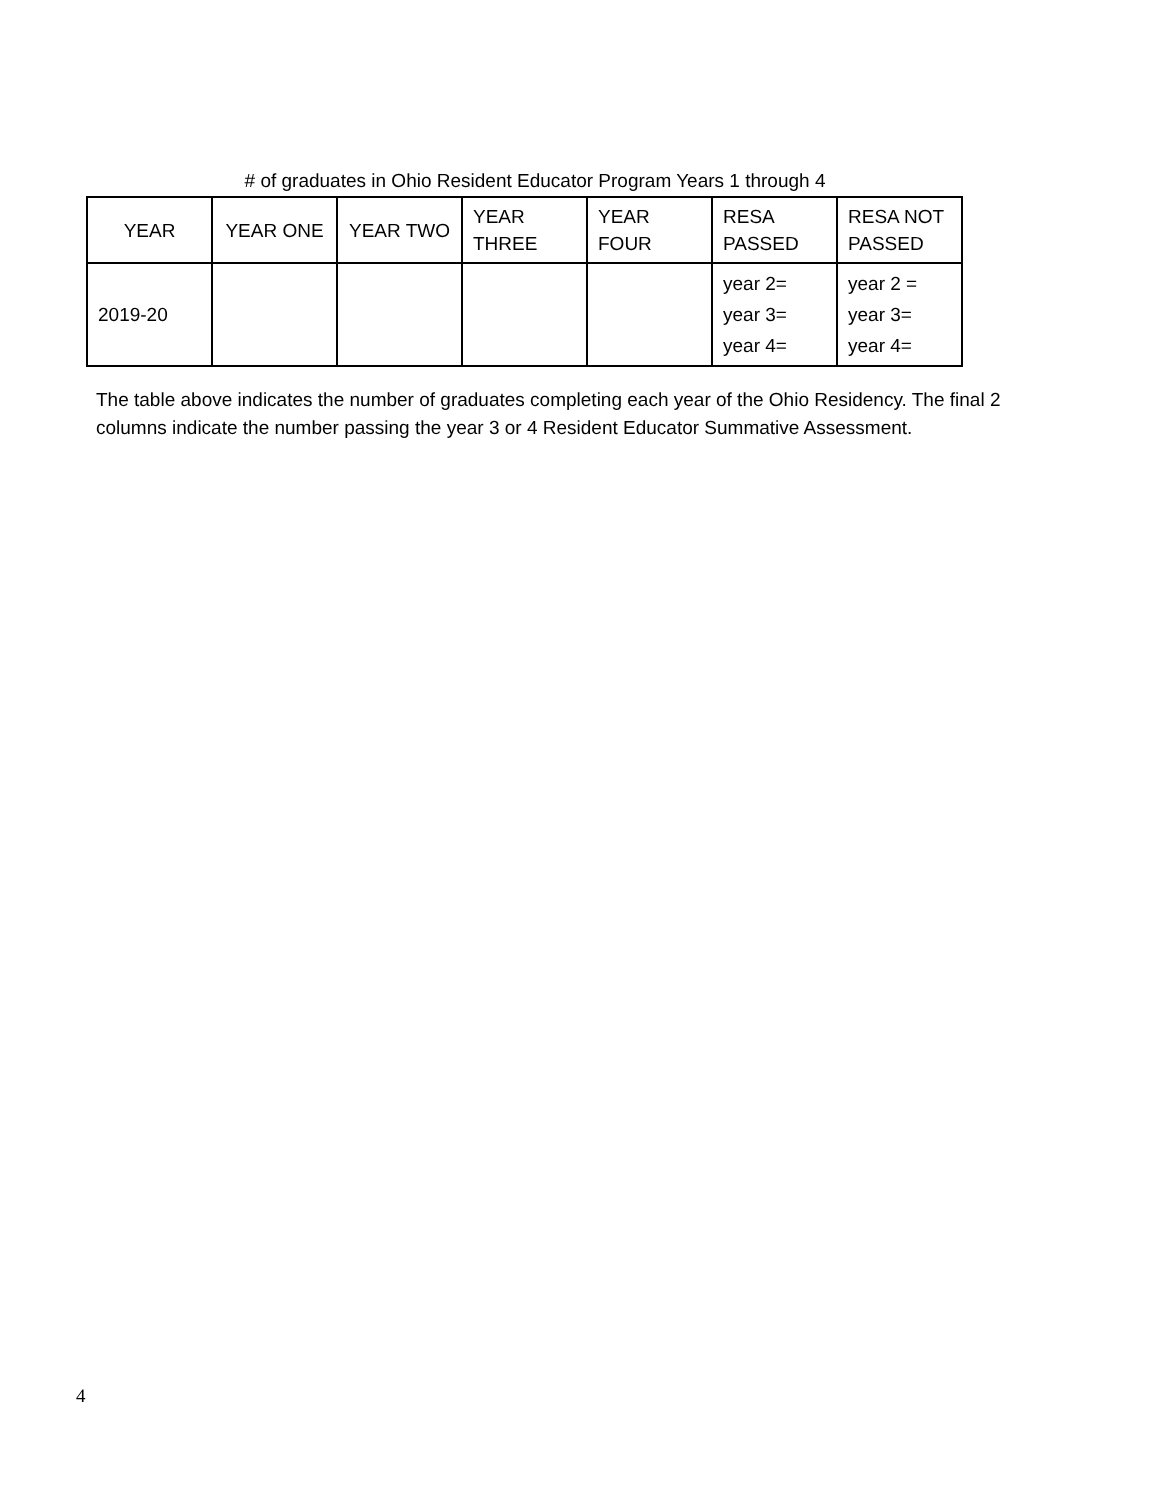# of graduates in Ohio Resident Educator Program Years 1 through 4
| YEAR | YEAR ONE | YEAR TWO | YEAR THREE | YEAR FOUR | RESA PASSED | RESA NOT PASSED |
| --- | --- | --- | --- | --- | --- | --- |
| 2019-20 | | | | | year 2= year 3= year 4= | year 2 = year 3= year 4= |
The table above indicates the number of graduates completing each year of the Ohio Residency. The final 2 columns indicate the number passing the year 3 or 4 Resident Educator Summative Assessment.
4